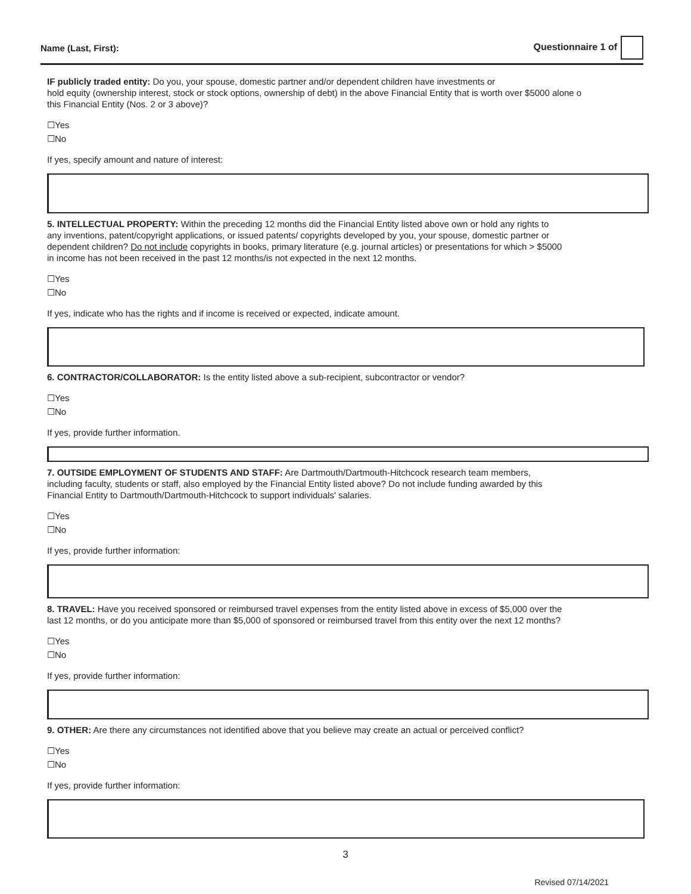Name (Last, First): Questionnaire 1 of
IF publicly traded entity: Do you, your spouse, domestic partner and/or dependent children have investments or
hold equity (ownership interest, stock or stock options, ownership of debt) in the above Financial Entity that is worth over $5000 alone o
this Financial Entity (Nos. 2 or 3 above)?
☐Yes
☐No
If yes, specify amount and nature of interest:
5. INTELLECTUAL PROPERTY: Within the preceding 12 months did the Financial Entity listed above own or hold any rights to any inventions, patent/copyright applications, or issued patents/ copyrights developed by you, your spouse, domestic partner or dependent children? Do not include copyrights in books, primary literature (e.g. journal articles) or presentations for which > $5000 in income has not been received in the past 12 months/is not expected in the next 12 months.
☐Yes
☐No
If yes, indicate who has the rights and if income is received or expected, indicate amount.
6. CONTRACTOR/COLLABORATOR: Is the entity listed above a sub-recipient, subcontractor or vendor?
☐Yes
☐No
If yes, provide further information.
7. OUTSIDE EMPLOYMENT OF STUDENTS AND STAFF: Are Dartmouth/Dartmouth-Hitchcock research team members, including faculty, students or staff, also employed by the Financial Entity listed above? Do not include funding awarded by this Financial Entity to Dartmouth/Dartmouth-Hitchcock to support individuals' salaries.
☐Yes
☐No
If yes, provide further information:
8. TRAVEL: Have you received sponsored or reimbursed travel expenses from the entity listed above in excess of $5,000 over the last 12 months, or do you anticipate more than $5,000 of sponsored or reimbursed travel from this entity over the next 12 months?
☐Yes
☐No
If yes, provide further information:
9. OTHER: Are there any circumstances not identified above that you believe may create an actual or perceived conflict?
☐Yes
☐No
If yes, provide further information:
3
Revised 07/14/2021